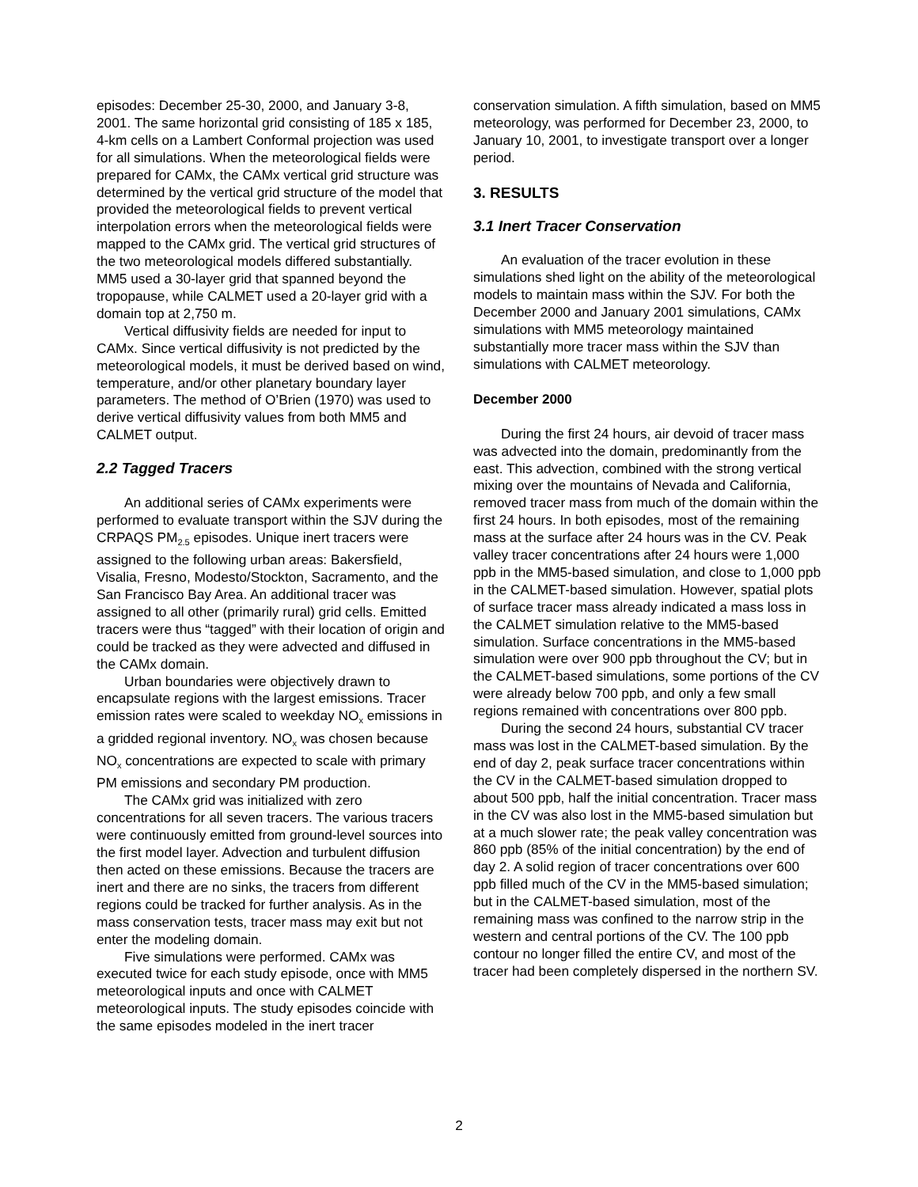episodes: December 25-30, 2000, and January 3-8, 2001. The same horizontal grid consisting of 185 x 185, 4-km cells on a Lambert Conformal projection was used for all simulations. When the meteorological fields were prepared for CAMx, the CAMx vertical grid structure was determined by the vertical grid structure of the model that provided the meteorological fields to prevent vertical interpolation errors when the meteorological fields were mapped to the CAMx grid. The vertical grid structures of the two meteorological models differed substantially. MM5 used a 30-layer grid that spanned beyond the tropopause, while CALMET used a 20-layer grid with a domain top at 2,750 m.
Vertical diffusivity fields are needed for input to CAMx. Since vertical diffusivity is not predicted by the meteorological models, it must be derived based on wind, temperature, and/or other planetary boundary layer parameters. The method of O’Brien (1970) was used to derive vertical diffusivity values from both MM5 and CALMET output.
2.2 Tagged Tracers
An additional series of CAMx experiments were performed to evaluate transport within the SJV during the CRPAQS PM<sub>2.5</sub> episodes. Unique inert tracers were assigned to the following urban areas: Bakersfield, Visalia, Fresno, Modesto/Stockton, Sacramento, and the San Francisco Bay Area. An additional tracer was assigned to all other (primarily rural) grid cells. Emitted tracers were thus “tagged” with their location of origin and could be tracked as they were advected and diffused in the CAMx domain.
Urban boundaries were objectively drawn to encapsulate regions with the largest emissions. Tracer emission rates were scaled to weekday NO<sub>x</sub> emissions in a gridded regional inventory. NO<sub>x</sub> was chosen because NO<sub>x</sub> concentrations are expected to scale with primary PM emissions and secondary PM production.
The CAMx grid was initialized with zero concentrations for all seven tracers. The various tracers were continuously emitted from ground-level sources into the first model layer. Advection and turbulent diffusion then acted on these emissions. Because the tracers are inert and there are no sinks, the tracers from different regions could be tracked for further analysis. As in the mass conservation tests, tracer mass may exit but not enter the modeling domain.
Five simulations were performed. CAMx was executed twice for each study episode, once with MM5 meteorological inputs and once with CALMET meteorological inputs. The study episodes coincide with the same episodes modeled in the inert tracer
conservation simulation. A fifth simulation, based on MM5 meteorology, was performed for December 23, 2000, to January 10, 2001, to investigate transport over a longer period.
3. RESULTS
3.1 Inert Tracer Conservation
An evaluation of the tracer evolution in these simulations shed light on the ability of the meteorological models to maintain mass within the SJV. For both the December 2000 and January 2001 simulations, CAMx simulations with MM5 meteorology maintained substantially more tracer mass within the SJV than simulations with CALMET meteorology.
December 2000
During the first 24 hours, air devoid of tracer mass was advected into the domain, predominantly from the east. This advection, combined with the strong vertical mixing over the mountains of Nevada and California, removed tracer mass from much of the domain within the first 24 hours. In both episodes, most of the remaining mass at the surface after 24 hours was in the CV. Peak valley tracer concentrations after 24 hours were 1,000 ppb in the MM5-based simulation, and close to 1,000 ppb in the CALMET-based simulation. However, spatial plots of surface tracer mass already indicated a mass loss in the CALMET simulation relative to the MM5-based simulation. Surface concentrations in the MM5-based simulation were over 900 ppb throughout the CV; but in the CALMET-based simulations, some portions of the CV were already below 700 ppb, and only a few small regions remained with concentrations over 800 ppb.
During the second 24 hours, substantial CV tracer mass was lost in the CALMET-based simulation. By the end of day 2, peak surface tracer concentrations within the CV in the CALMET-based simulation dropped to about 500 ppb, half the initial concentration. Tracer mass in the CV was also lost in the MM5-based simulation but at a much slower rate; the peak valley concentration was 860 ppb (85% of the initial concentration) by the end of day 2. A solid region of tracer concentrations over 600 ppb filled much of the CV in the MM5-based simulation; but in the CALMET-based simulation, most of the remaining mass was confined to the narrow strip in the western and central portions of the CV. The 100 ppb contour no longer filled the entire CV, and most of the tracer had been completely dispersed in the northern SV.
2